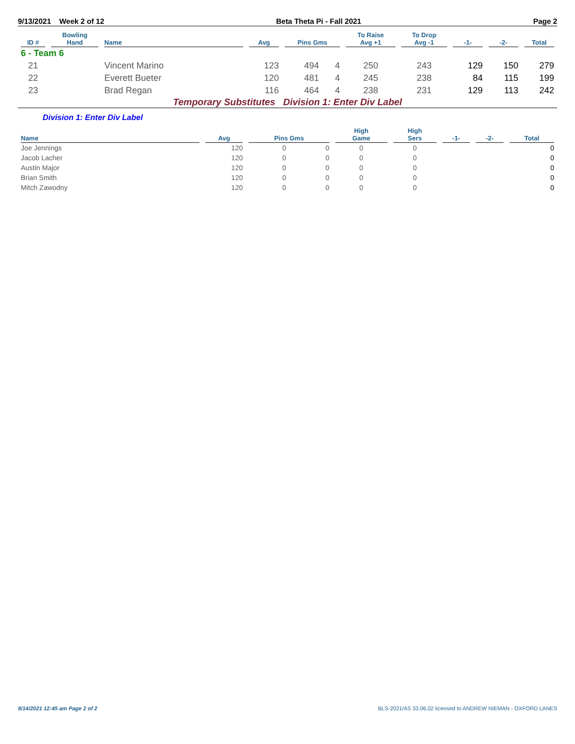9/13/2021 Week 2 of 12 Beta Theta Pi - Fall 2021 Page 2
| ID # | Bowling Hand | Name | Avg | Pins Gms | | To Raise Avg +1 | To Drop Avg -1 | -1- | -2- | Total |
| --- | --- | --- | --- | --- | --- | --- | --- | --- | --- | --- |
| 6 - Team 6 | | | | | | | | | | |
| 21 | | Vincent Marino | 123 | 494 | 4 | 250 | 243 | 129 | 150 | 279 |
| 22 | | Everett Bueter | 120 | 481 | 4 | 245 | 238 | 84 | 115 | 199 |
| 23 | | Brad Regan | 116 | 464 | 4 | 238 | 231 | 129 | 113 | 242 |
Temporary Substitutes Division 1: Enter Div Label
Division 1: Enter Div Label
| Name | Avg | Pins Gms | | High Game | High Sers | -1- | -2- | Total |
| --- | --- | --- | --- | --- | --- | --- | --- | --- |
| Joe Jennings | 120 | 0 | 0 | 0 | 0 | | | 0 |
| Jacob Lacher | 120 | 0 | 0 | 0 | 0 | | | 0 |
| Austin Major | 120 | 0 | 0 | 0 | 0 | | | 0 |
| Brian Smith | 120 | 0 | 0 | 0 | 0 | | | 0 |
| Mitch Zawodny | 120 | 0 | 0 | 0 | 0 | | | 0 |
9/14/2021 12:45 am Page 2 of 2 BLS-2021/AS 33.06.02 licensed to ANDREW NIEMAN - OXFORD LANES